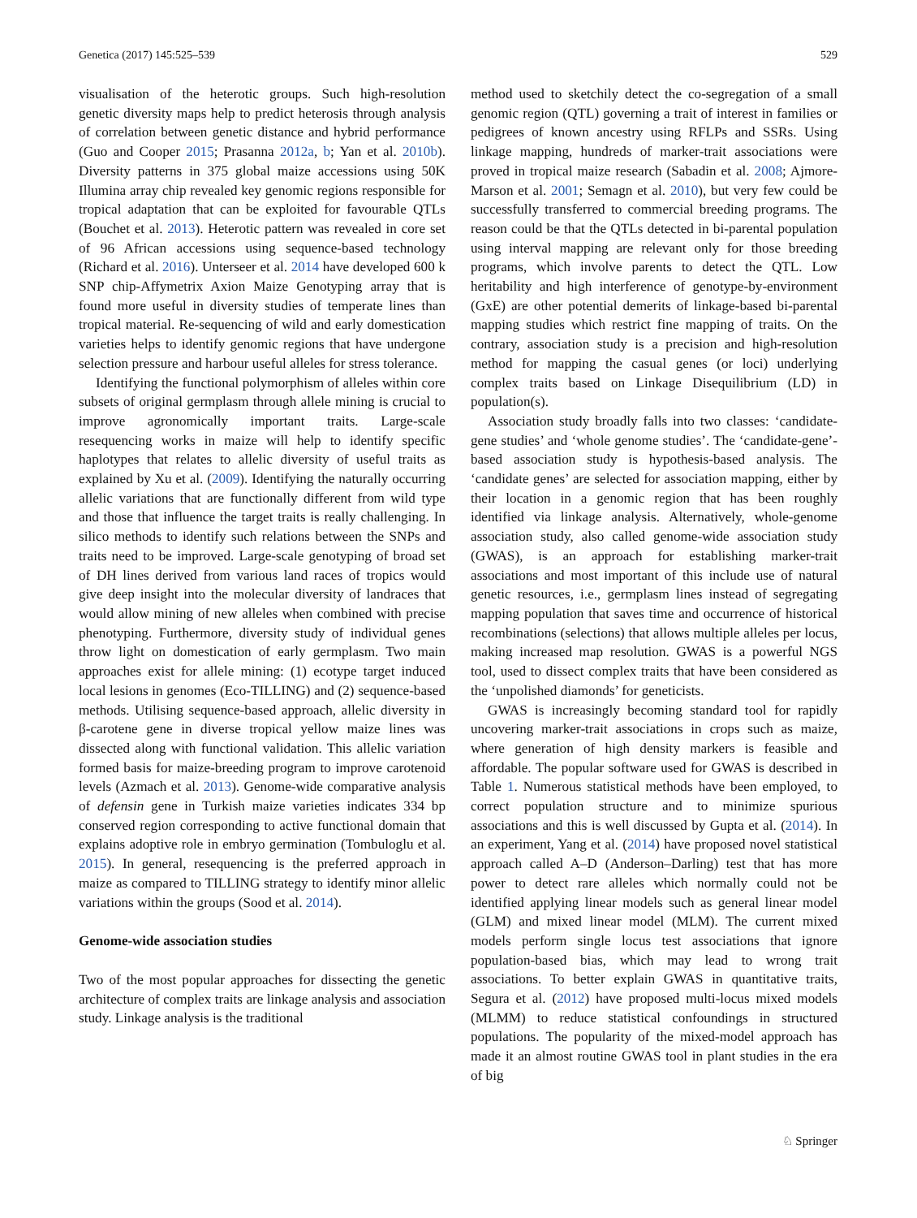Genetica (2017) 145:525–539 529
visualisation of the heterotic groups. Such high-resolution genetic diversity maps help to predict heterosis through analysis of correlation between genetic distance and hybrid performance (Guo and Cooper 2015; Prasanna 2012a, b; Yan et al. 2010b). Diversity patterns in 375 global maize accessions using 50K Illumina array chip revealed key genomic regions responsible for tropical adaptation that can be exploited for favourable QTLs (Bouchet et al. 2013). Heterotic pattern was revealed in core set of 96 African accessions using sequence-based technology (Richard et al. 2016). Unterseer et al. 2014 have developed 600 k SNP chip-Affymetrix Axion Maize Genotyping array that is found more useful in diversity studies of temperate lines than tropical material. Re-sequencing of wild and early domestication varieties helps to identify genomic regions that have undergone selection pressure and harbour useful alleles for stress tolerance.
Identifying the functional polymorphism of alleles within core subsets of original germplasm through allele mining is crucial to improve agronomically important traits. Large-scale resequencing works in maize will help to identify specific haplotypes that relates to allelic diversity of useful traits as explained by Xu et al. (2009). Identifying the naturally occurring allelic variations that are functionally different from wild type and those that influence the target traits is really challenging. In silico methods to identify such relations between the SNPs and traits need to be improved. Large-scale genotyping of broad set of DH lines derived from various land races of tropics would give deep insight into the molecular diversity of landraces that would allow mining of new alleles when combined with precise phenotyping. Furthermore, diversity study of individual genes throw light on domestication of early germplasm. Two main approaches exist for allele mining: (1) ecotype target induced local lesions in genomes (Eco-TILLING) and (2) sequence-based methods. Utilising sequence-based approach, allelic diversity in β-carotene gene in diverse tropical yellow maize lines was dissected along with functional validation. This allelic variation formed basis for maize-breeding program to improve carotenoid levels (Azmach et al. 2013). Genome-wide comparative analysis of defensin gene in Turkish maize varieties indicates 334 bp conserved region corresponding to active functional domain that explains adoptive role in embryo germination (Tombuloglu et al. 2015). In general, resequencing is the preferred approach in maize as compared to TILLING strategy to identify minor allelic variations within the groups (Sood et al. 2014).
Genome-wide association studies
Two of the most popular approaches for dissecting the genetic architecture of complex traits are linkage analysis and association study. Linkage analysis is the traditional
method used to sketchily detect the co-segregation of a small genomic region (QTL) governing a trait of interest in families or pedigrees of known ancestry using RFLPs and SSRs. Using linkage mapping, hundreds of marker-trait associations were proved in tropical maize research (Sabadin et al. 2008; Ajmore-Marson et al. 2001; Semagn et al. 2010), but very few could be successfully transferred to commercial breeding programs. The reason could be that the QTLs detected in bi-parental population using interval mapping are relevant only for those breeding programs, which involve parents to detect the QTL. Low heritability and high interference of genotype-by-environment (GxE) are other potential demerits of linkage-based bi-parental mapping studies which restrict fine mapping of traits. On the contrary, association study is a precision and high-resolution method for mapping the casual genes (or loci) underlying complex traits based on Linkage Disequilibrium (LD) in population(s).
Association study broadly falls into two classes: ‘candidate-gene studies’ and ‘whole genome studies’. The ‘candidate-gene’-based association study is hypothesis-based analysis. The ‘candidate genes’ are selected for association mapping, either by their location in a genomic region that has been roughly identified via linkage analysis. Alternatively, whole-genome association study, also called genome-wide association study (GWAS), is an approach for establishing marker-trait associations and most important of this include use of natural genetic resources, i.e., germplasm lines instead of segregating mapping population that saves time and occurrence of historical recombinations (selections) that allows multiple alleles per locus, making increased map resolution. GWAS is a powerful NGS tool, used to dissect complex traits that have been considered as the ‘unpolished diamonds’ for geneticists.
GWAS is increasingly becoming standard tool for rapidly uncovering marker-trait associations in crops such as maize, where generation of high density markers is feasible and affordable. The popular software used for GWAS is described in Table 1. Numerous statistical methods have been employed, to correct population structure and to minimize spurious associations and this is well discussed by Gupta et al. (2014). In an experiment, Yang et al. (2014) have proposed novel statistical approach called A–D (Anderson–Darling) test that has more power to detect rare alleles which normally could not be identified applying linear models such as general linear model (GLM) and mixed linear model (MLM). The current mixed models perform single locus test associations that ignore population-based bias, which may lead to wrong trait associations. To better explain GWAS in quantitative traits, Segura et al. (2012) have proposed multi-locus mixed models (MLMM) to reduce statistical confoundings in structured populations. The popularity of the mixed-model approach has made it an almost routine GWAS tool in plant studies in the era of big
♘ Springer